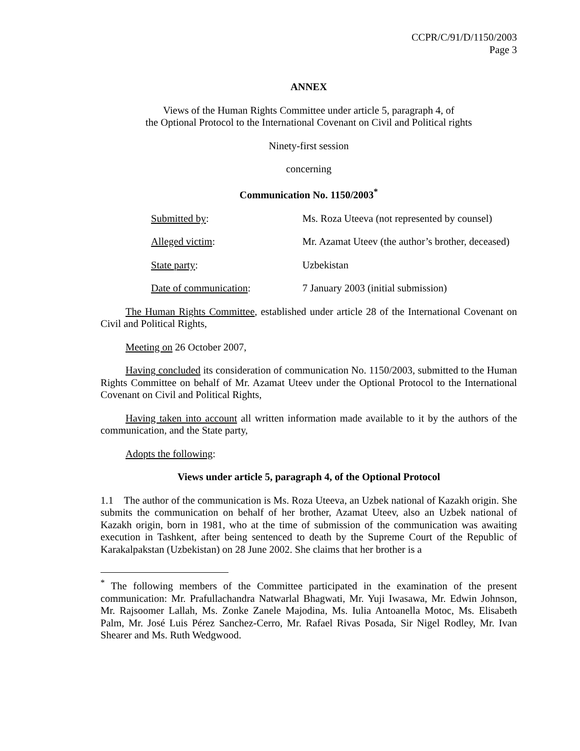CCPR/C/91/D/1150/2003
Page 3
ANNEX
Views of the Human Rights Committee under article 5, paragraph 4, of
the Optional Protocol to the International Covenant on Civil and Political rights
Ninety-first session
concerning
Communication No. 1150/2003<sup>*</sup>
| Submitted by : | Ms. Roza Uteeva (not represented by counsel) |
| Alleged victim : | Mr. Azamat Uteev (the author’s brother, deceased) |
| State party : | Uzbekistan |
| Date of communication : | 7 January 2003 (initial submission) |
The Human Rights Committee, established under article 28 of the International Covenant on Civil and Political Rights,
Meeting on 26 October 2007,
Having concluded its consideration of communication No. 1150/2003, submitted to the Human Rights Committee on behalf of Mr. Azamat Uteev under the Optional Protocol to the International Covenant on Civil and Political Rights,
Having taken into account all written information made available to it by the authors of the communication, and the State party,
Adopts the following:
Views under article 5, paragraph 4, of the Optional Protocol
1.1 The author of the communication is Ms. Roza Uteeva, an Uzbek national of Kazakh origin. She submits the communication on behalf of her brother, Azamat Uteev, also an Uzbek national of Kazakh origin, born in 1981, who at the time of submission of the communication was awaiting execution in Tashkent, after being sentenced to death by the Supreme Court of the Republic of Karakalpakstan (Uzbekistan) on 28 June 2002. She claims that her brother is a
<sup>*</sup> The following members of the Committee participated in the examination of the present communication: Mr. Prafullachandra Natwarlal Bhagwati, Mr. Yuji Iwasawa, Mr. Edwin Johnson, Mr. Rajsoomer Lallah, Ms. Zonke Zanele Majodina, Ms. Iulia Antoanella Motoc, Ms. Elisabeth Palm, Mr. José Luis Pérez Sanchez-Cerro, Mr. Rafael Rivas Posada, Sir Nigel Rodley, Mr. Ivan Shearer and Ms. Ruth Wedgwood.